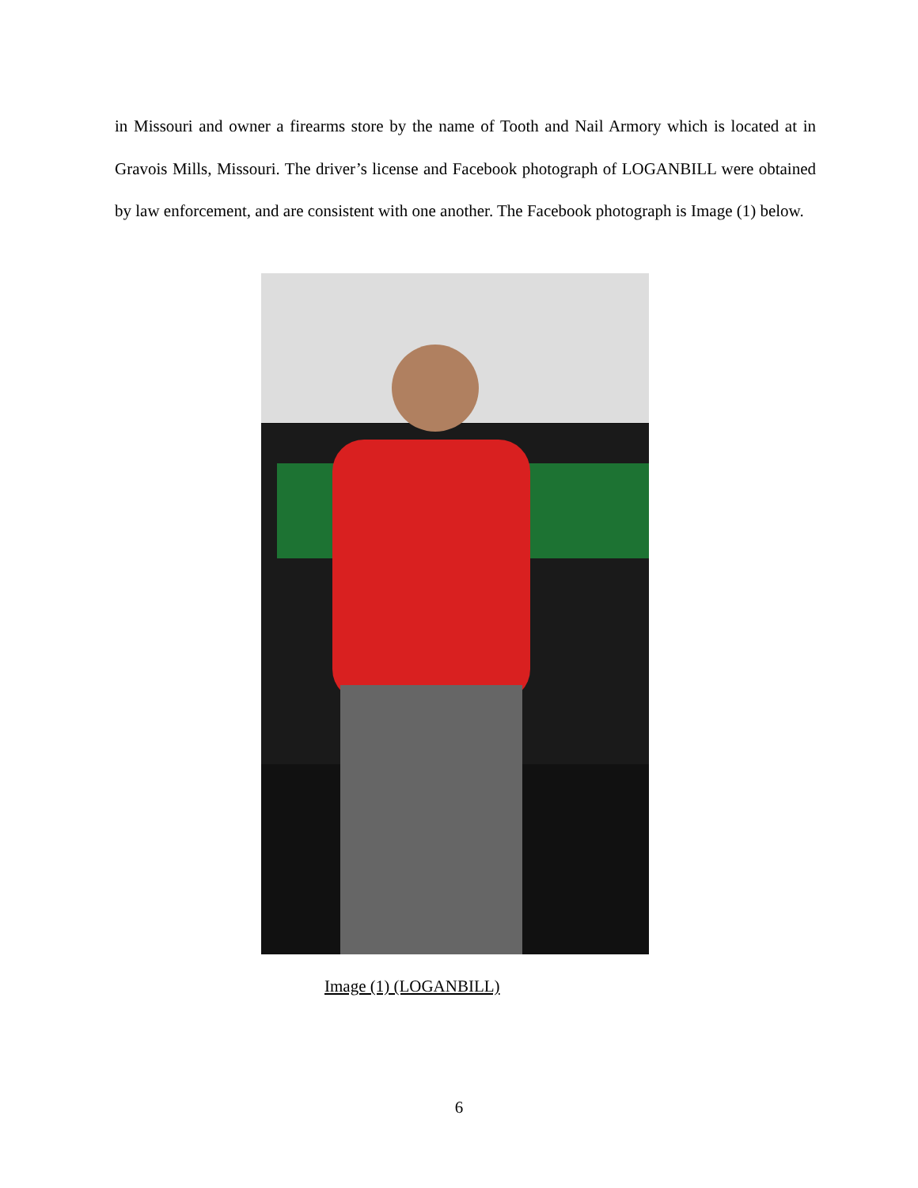in Missouri and owner a firearms store by the name of Tooth and Nail Armory which is located at in Gravois Mills, Missouri. The driver’s license and Facebook photograph of LOGANBILL were obtained by law enforcement, and are consistent with one another. The Facebook photograph is Image (1) below.
Image (1) (LOGANBILL)
6